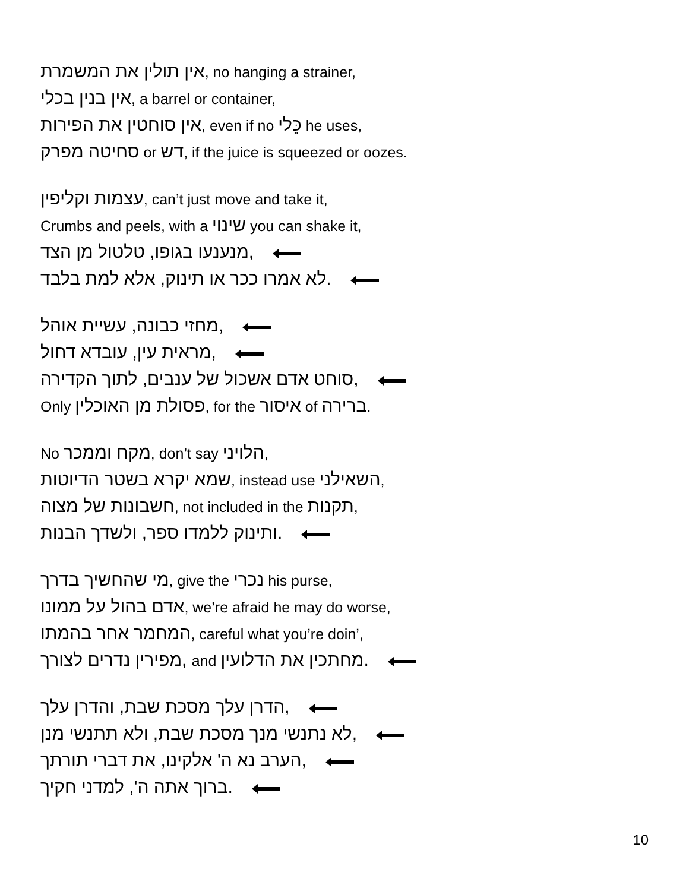אין תולין את המשמרת, no hanging a strainer,
אין בנין בכלי, a barrel or container,
אין סוחטין את הפירות, even if no כֵּלי he uses,
סחיטה מפרק or דש, if the juice is squeezed or oozes.
עצמות וקליפין, can’t just move and take it,
Crumbs and peels, with a שינוי you can shake it,
מנענעו בגופו, טלטול מן הצד,
לא אמרו ככר או תינוק, אלא למת בלבד.
מחזי כבונה, עשיית אוהל,
מראית עין, עובדא דחול,
סוחט אדם אשכול של ענבים, לתוך הקדירה,
Only פסולת מן האוכלין, for the איסור of ברירה.
No מקח וממכר, don’t say הלויני,
שמא יקרא בשטר הדיוטות, instead use השאילני,
חשבונות של מצוה, not included in the תקנות,
ותינוק ללמדו ספר, ולשדך הבנות.
מי שהחשיך בדרך, give the נכרי his purse,
אדם בהול על ממונו, we’re afraid he may do worse,
המחמר אחר בהמתו, careful what you’re doin’,
מפירין נדרים לצורך, and מחתכין את הדלועין.
הדרן עלך מסכת שבת, והדרן עלך,
לא נתנשי מנך מסכת שבת, ולא תתנשי מנן,
הערב נא ה' אלקינו, את דברי תורתך,
ברוך אתה ה', למדני חקיך.
10